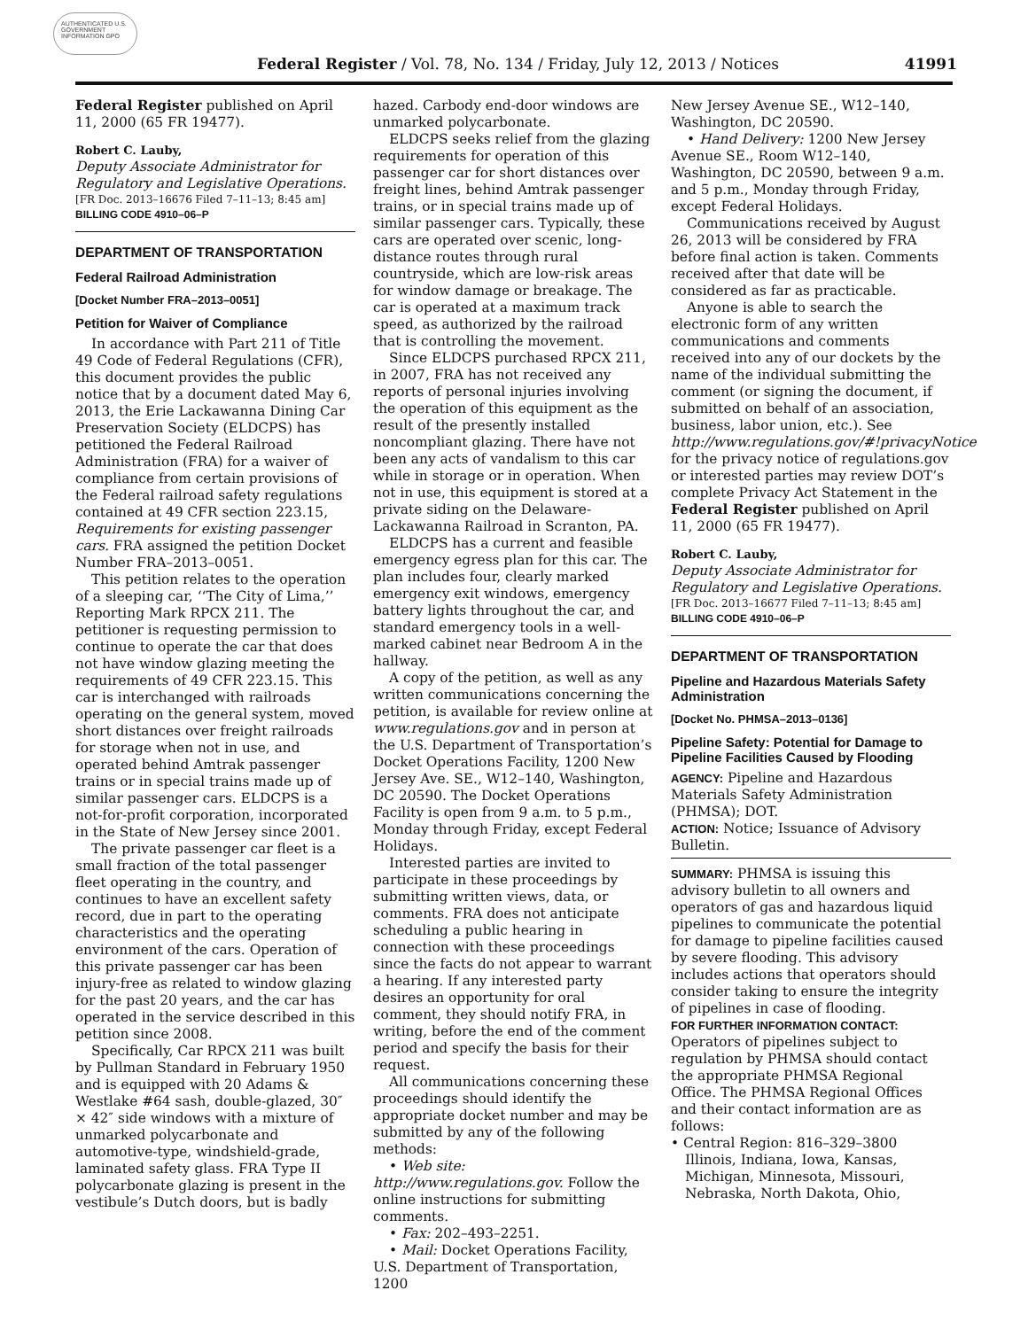AUTHENTICATED U.S. GOVERNMENT INFORMATION GPO
Federal Register / Vol. 78, No. 134 / Friday, July 12, 2013 / Notices 41991
Federal Register published on April 11, 2000 (65 FR 19477).
Robert C. Lauby,
Deputy Associate Administrator for Regulatory and Legislative Operations.
[FR Doc. 2013–16676 Filed 7–11–13; 8:45 am]
BILLING CODE 4910–06–P
DEPARTMENT OF TRANSPORTATION
Federal Railroad Administration
[Docket Number FRA–2013–0051]
Petition for Waiver of Compliance
In accordance with Part 211 of Title 49 Code of Federal Regulations (CFR), this document provides the public notice that by a document dated May 6, 2013, the Erie Lackawanna Dining Car Preservation Society (ELDCPS) has petitioned the Federal Railroad Administration (FRA) for a waiver of compliance from certain provisions of the Federal railroad safety regulations contained at 49 CFR section 223.15, Requirements for existing passenger cars. FRA assigned the petition Docket Number FRA–2013–0051.
This petition relates to the operation of a sleeping car, ‘‘The City of Lima,’’ Reporting Mark RPCX 211. The petitioner is requesting permission to continue to operate the car that does not have window glazing meeting the requirements of 49 CFR 223.15. This car is interchanged with railroads operating on the general system, moved short distances over freight railroads for storage when not in use, and operated behind Amtrak passenger trains or in special trains made up of similar passenger cars. ELDCPS is a not-for-profit corporation, incorporated in the State of New Jersey since 2001.
The private passenger car fleet is a small fraction of the total passenger fleet operating in the country, and continues to have an excellent safety record, due in part to the operating characteristics and the operating environment of the cars. Operation of this private passenger car has been injury-free as related to window glazing for the past 20 years, and the car has operated in the service described in this petition since 2008.
Specifically, Car RPCX 211 was built by Pullman Standard in February 1950 and is equipped with 20 Adams & Westlake #64 sash, double-glazed, 30″ × 42″ side windows with a mixture of unmarked polycarbonate and automotive-type, windshield-grade, laminated safety glass. FRA Type II polycarbonate glazing is present in the vestibule’s Dutch doors, but is badly
hazed. Carbody end-door windows are unmarked polycarbonate.
ELDCPS seeks relief from the glazing requirements for operation of this passenger car for short distances over freight lines, behind Amtrak passenger trains, or in special trains made up of similar passenger cars. Typically, these cars are operated over scenic, long-distance routes through rural countryside, which are low-risk areas for window damage or breakage. The car is operated at a maximum track speed, as authorized by the railroad that is controlling the movement.
Since ELDCPS purchased RPCX 211, in 2007, FRA has not received any reports of personal injuries involving the operation of this equipment as the result of the presently installed noncompliant glazing. There have not been any acts of vandalism to this car while in storage or in operation. When not in use, this equipment is stored at a private siding on the Delaware-Lackawanna Railroad in Scranton, PA.
ELDCPS has a current and feasible emergency egress plan for this car. The plan includes four, clearly marked emergency exit windows, emergency battery lights throughout the car, and standard emergency tools in a well-marked cabinet near Bedroom A in the hallway.
A copy of the petition, as well as any written communications concerning the petition, is available for review online at www.regulations.gov and in person at the U.S. Department of Transportation’s Docket Operations Facility, 1200 New Jersey Ave. SE., W12–140, Washington, DC 20590. The Docket Operations Facility is open from 9 a.m. to 5 p.m., Monday through Friday, except Federal Holidays.
Interested parties are invited to participate in these proceedings by submitting written views, data, or comments. FRA does not anticipate scheduling a public hearing in connection with these proceedings since the facts do not appear to warrant a hearing. If any interested party desires an opportunity for oral comment, they should notify FRA, in writing, before the end of the comment period and specify the basis for their request.
All communications concerning these proceedings should identify the appropriate docket number and may be submitted by any of the following methods:
• Web site: http://www.regulations.gov. Follow the online instructions for submitting comments.
• Fax: 202–493–2251.
• Mail: Docket Operations Facility, U.S. Department of Transportation, 1200
New Jersey Avenue SE., W12–140, Washington, DC 20590.
• Hand Delivery: 1200 New Jersey Avenue SE., Room W12–140, Washington, DC 20590, between 9 a.m. and 5 p.m., Monday through Friday, except Federal Holidays.
Communications received by August 26, 2013 will be considered by FRA before final action is taken. Comments received after that date will be considered as far as practicable.
Anyone is able to search the electronic form of any written communications and comments received into any of our dockets by the name of the individual submitting the comment (or signing the document, if submitted on behalf of an association, business, labor union, etc.). See http://www.regulations.gov/#!privacyNotice for the privacy notice of regulations.gov or interested parties may review DOT’s complete Privacy Act Statement in the Federal Register published on April 11, 2000 (65 FR 19477).
Robert C. Lauby,
Deputy Associate Administrator for Regulatory and Legislative Operations.
[FR Doc. 2013–16677 Filed 7–11–13; 8:45 am]
BILLING CODE 4910–06–P
DEPARTMENT OF TRANSPORTATION
Pipeline and Hazardous Materials Safety Administration
[Docket No. PHMSA–2013–0136]
Pipeline Safety: Potential for Damage to Pipeline Facilities Caused by Flooding
AGENCY: Pipeline and Hazardous Materials Safety Administration (PHMSA); DOT.
ACTION: Notice; Issuance of Advisory Bulletin.
SUMMARY: PHMSA is issuing this advisory bulletin to all owners and operators of gas and hazardous liquid pipelines to communicate the potential for damage to pipeline facilities caused by severe flooding. This advisory includes actions that operators should consider taking to ensure the integrity of pipelines in case of flooding.
FOR FURTHER INFORMATION CONTACT: Operators of pipelines subject to regulation by PHMSA should contact the appropriate PHMSA Regional Office. The PHMSA Regional Offices and their contact information are as follows:
• Central Region: 816–329–3800
Illinois, Indiana, Iowa, Kansas, Michigan, Minnesota, Missouri, Nebraska, North Dakota, Ohio,